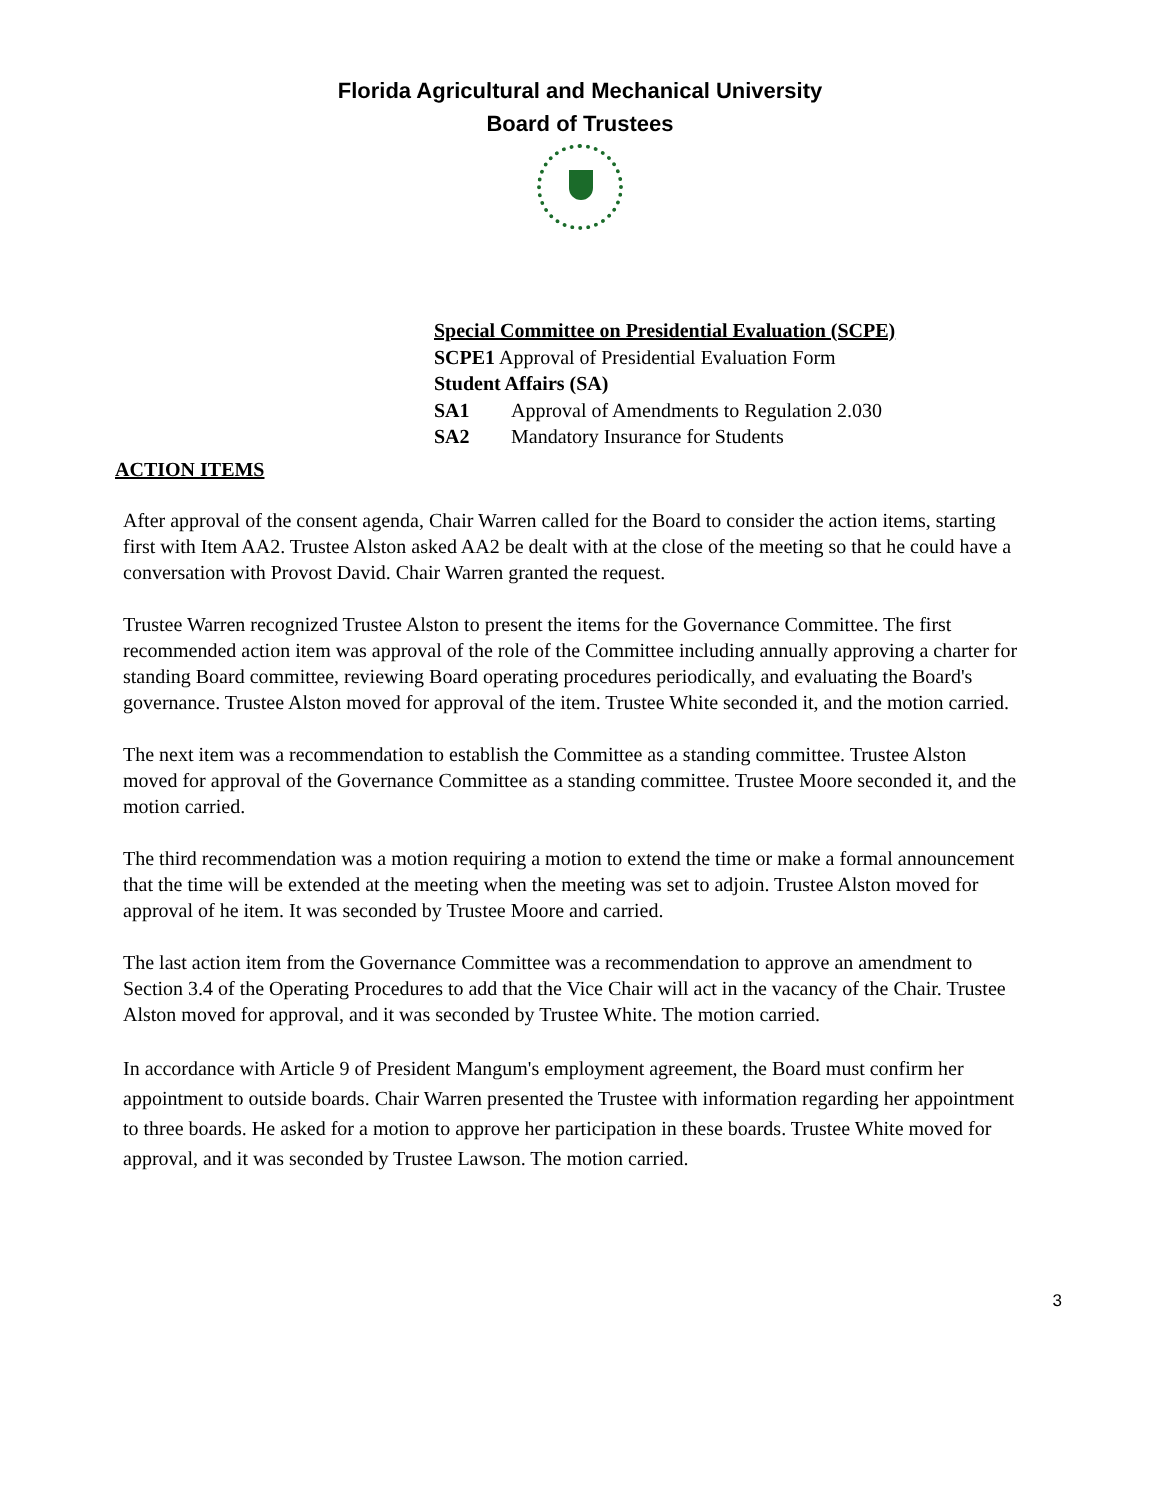Florida Agricultural and Mechanical University
Board of Trustees
Special Committee on Presidential Evaluation (SCPE)
SCPE1 Approval of Presidential Evaluation Form
Student Affairs (SA)
SA1 Approval of Amendments to Regulation 2.030
SA2 Mandatory Insurance for Students
ACTION ITEMS
After approval of the consent agenda, Chair Warren called for the Board to consider the action items, starting first with Item AA2. Trustee Alston asked AA2 be dealt with at the close of the meeting so that he could have a conversation with Provost David. Chair Warren granted the request.
Trustee Warren recognized Trustee Alston to present the items for the Governance Committee. The first recommended action item was approval of the role of the Committee including annually approving a charter for standing Board committee, reviewing Board operating procedures periodically, and evaluating the Board's governance. Trustee Alston moved for approval of the item. Trustee White seconded it, and the motion carried.
The next item was a recommendation to establish the Committee as a standing committee. Trustee Alston moved for approval of the Governance Committee as a standing committee. Trustee Moore seconded it, and the motion carried.
The third recommendation was a motion requiring a motion to extend the time or make a formal announcement that the time will be extended at the meeting when the meeting was set to adjoin. Trustee Alston moved for approval of he item. It was seconded by Trustee Moore and carried.
The last action item from the Governance Committee was a recommendation to approve an amendment to Section 3.4 of the Operating Procedures to add that the Vice Chair will act in the vacancy of the Chair. Trustee Alston moved for approval, and it was seconded by Trustee White. The motion carried.
In accordance with Article 9 of President Mangum's employment agreement, the Board must confirm her appointment to outside boards. Chair Warren presented the Trustee with information regarding her appointment to three boards. He asked for a motion to approve her participation in these boards. Trustee White moved for approval, and it was seconded by Trustee Lawson. The motion carried.
3